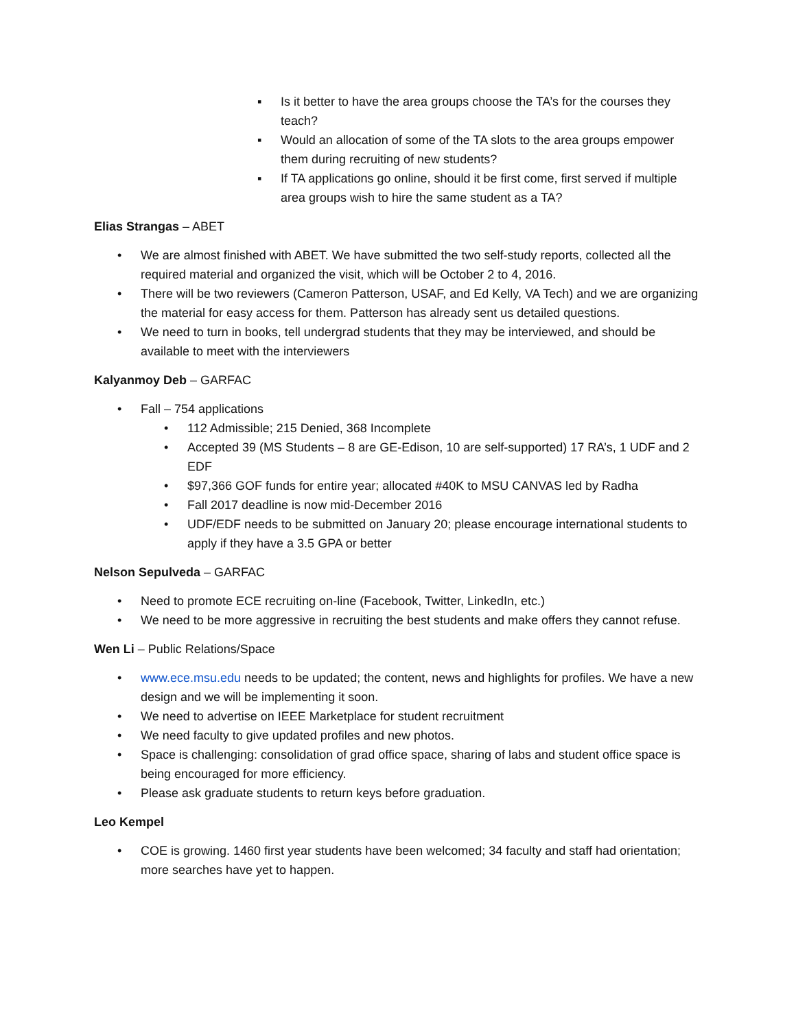▪ Is it better to have the area groups choose the TA’s for the courses they teach?
▪ Would an allocation of some of the TA slots to the area groups empower them during recruiting of new students?
▪ If TA applications go online, should it be first come, first served if multiple area groups wish to hire the same student as a TA?
Elias Strangas – ABET
• We are almost finished with ABET. We have submitted the two self-study reports, collected all the required material and organized the visit, which will be October 2 to 4, 2016.
• There will be two reviewers (Cameron Patterson, USAF, and Ed Kelly, VA Tech) and we are organizing the material for easy access for them. Patterson has already sent us detailed questions.
• We need to turn in books, tell undergrad students that they may be interviewed, and should be available to meet with the interviewers
Kalyanmoy Deb – GARFAC
• Fall – 754 applications
• 112 Admissible; 215 Denied, 368 Incomplete
• Accepted 39 (MS Students – 8 are GE-Edison, 10 are self-supported) 17 RA’s, 1 UDF and 2 EDF
• $97,366 GOF funds for entire year; allocated #40K to MSU CANVAS led by Radha
• Fall 2017 deadline is now mid-December 2016
• UDF/EDF needs to be submitted on January 20; please encourage international students to apply if they have a 3.5 GPA or better
Nelson Sepulveda – GARFAC
• Need to promote ECE recruiting on-line (Facebook, Twitter, LinkedIn, etc.)
• We need to be more aggressive in recruiting the best students and make offers they cannot refuse.
Wen Li – Public Relations/Space
• www.ece.msu.edu needs to be updated; the content, news and highlights for profiles. We have a new design and we will be implementing it soon.
• We need to advertise on IEEE Marketplace for student recruitment
• We need faculty to give updated profiles and new photos.
• Space is challenging: consolidation of grad office space, sharing of labs and student office space is being encouraged for more efficiency.
• Please ask graduate students to return keys before graduation.
Leo Kempel
• COE is growing. 1460 first year students have been welcomed; 34 faculty and staff had orientation; more searches have yet to happen.